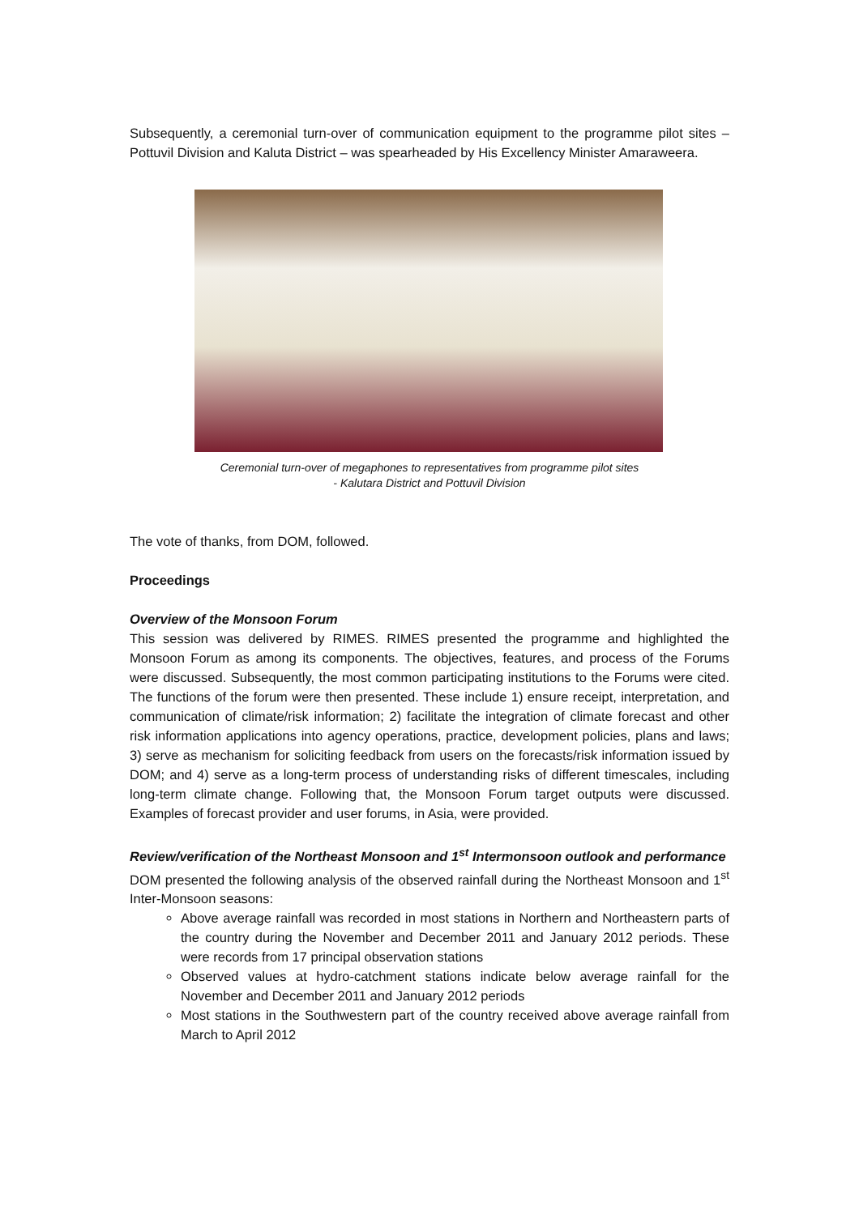Subsequently, a ceremonial turn-over of communication equipment to the programme pilot sites – Pottuvil Division and Kaluta District – was spearheaded by His Excellency Minister Amaraweera.
Ceremonial turn-over of megaphones to representatives from programme pilot sites
- Kalutara District and Pottuvil Division
The vote of thanks, from DOM, followed.
Proceedings
Overview of the Monsoon Forum
This session was delivered by RIMES. RIMES presented the programme and highlighted the Monsoon Forum as among its components. The objectives, features, and process of the Forums were discussed. Subsequently, the most common participating institutions to the Forums were cited. The functions of the forum were then presented. These include 1) ensure receipt, interpretation, and communication of climate/risk information; 2) facilitate the integration of climate forecast and other risk information applications into agency operations, practice, development policies, plans and laws; 3) serve as mechanism for soliciting feedback from users on the forecasts/risk information issued by DOM; and 4) serve as a long-term process of understanding risks of different timescales, including long-term climate change. Following that, the Monsoon Forum target outputs were discussed. Examples of forecast provider and user forums, in Asia, were provided.
Review/verification of the Northeast Monsoon and 1<sup>st</sup> Intermonsoon outlook and performance
DOM presented the following analysis of the observed rainfall during the Northeast Monsoon and 1<sup>st</sup> Inter-Monsoon seasons:
Above average rainfall was recorded in most stations in Northern and Northeastern parts of the country during the November and December 2011 and January 2012 periods. These were records from 17 principal observation stations
Observed values at hydro-catchment stations indicate below average rainfall for the November and December 2011 and January 2012 periods
Most stations in the Southwestern part of the country received above average rainfall from March to April 2012